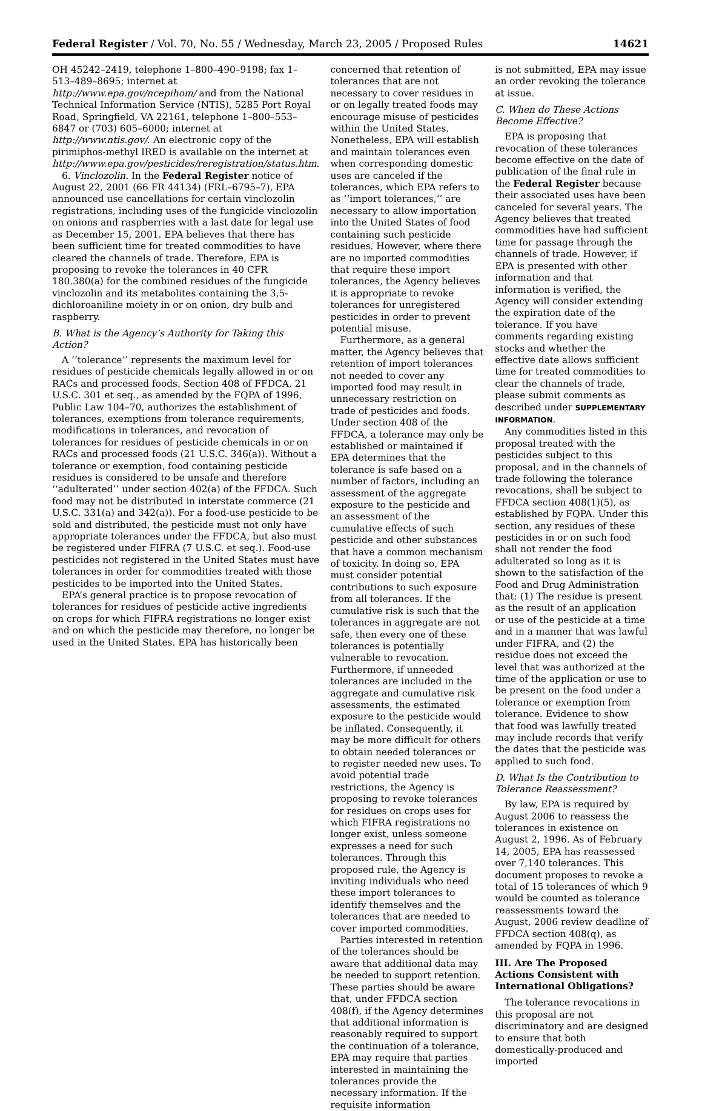Federal Register / Vol. 70, No. 55 / Wednesday, March 23, 2005 / Proposed Rules 14621
OH 45242–2419, telephone 1–800–490–9198; fax 1–513–489–8695; internet at http://www.epa.gov/ncepihom/ and from the National Technical Information Service (NTIS), 5285 Port Royal Road, Springfield, VA 22161, telephone 1–800–553–6847 or (703) 605–6000; internet at http://www.ntis.gov/. An electronic copy of the pirimiphos-methyl IRED is available on the internet at http://www.epa.gov/pesticides/reregistration/status.htm.
6. Vinclozolin. In the Federal Register notice of August 22, 2001 (66 FR 44134) (FRL–6795–7), EPA announced use cancellations for certain vinclozolin registrations, including uses of the fungicide vinclozolin on onions and raspberries with a last date for legal use as December 15, 2001. EPA believes that there has been sufficient time for treated commodities to have cleared the channels of trade. Therefore, EPA is proposing to revoke the tolerances in 40 CFR 180.380(a) for the combined residues of the fungicide vinclozolin and its metabolites containing the 3,5-dichloroaniline moiety in or on onion, dry bulb and raspberry.
B. What is the Agency’s Authority for Taking this Action?
A ‘‘tolerance’’ represents the maximum level for residues of pesticide chemicals legally allowed in or on RACs and processed foods. Section 408 of FFDCA, 21 U.S.C. 301 et seq., as amended by the FQPA of 1996, Public Law 104–70, authorizes the establishment of tolerances, exemptions from tolerance requirements, modifications in tolerances, and revocation of tolerances for residues of pesticide chemicals in or on RACs and processed foods (21 U.S.C. 346(a)). Without a tolerance or exemption, food containing pesticide residues is considered to be unsafe and therefore ‘‘adulterated’’ under section 402(a) of the FFDCA. Such food may not be distributed in interstate commerce (21 U.S.C. 331(a) and 342(a)). For a food-use pesticide to be sold and distributed, the pesticide must not only have appropriate tolerances under the FFDCA, but also must be registered under FIFRA (7 U.S.C. et seq.). Food-use pesticides not registered in the United States must have tolerances in order for commodities treated with those pesticides to be imported into the United States.
EPA’s general practice is to propose revocation of tolerances for residues of pesticide active ingredients on crops for which FIFRA registrations no longer exist and on which the pesticide may therefore, no longer be used in the United States. EPA has historically been
concerned that retention of tolerances that are not necessary to cover residues in or on legally treated foods may encourage misuse of pesticides within the United States. Nonetheless, EPA will establish and maintain tolerances even when corresponding domestic uses are canceled if the tolerances, which EPA refers to as ‘‘import tolerances,’’ are necessary to allow importation into the United States of food containing such pesticide residues. However, where there are no imported commodities that require these import tolerances, the Agency believes it is appropriate to revoke tolerances for unregistered pesticides in order to prevent potential misuse.
Furthermore, as a general matter, the Agency believes that retention of import tolerances not needed to cover any imported food may result in unnecessary restriction on trade of pesticides and foods. Under section 408 of the FFDCA, a tolerance may only be established or maintained if EPA determines that the tolerance is safe based on a number of factors, including an assessment of the aggregate exposure to the pesticide and an assessment of the cumulative effects of such pesticide and other substances that have a common mechanism of toxicity. In doing so, EPA must consider potential contributions to such exposure from all tolerances. If the cumulative risk is such that the tolerances in aggregate are not safe, then every one of these tolerances is potentially vulnerable to revocation. Furthermore, if unneeded tolerances are included in the aggregate and cumulative risk assessments, the estimated exposure to the pesticide would be inflated. Consequently, it may be more difficult for others to obtain needed tolerances or to register needed new uses. To avoid potential trade restrictions, the Agency is proposing to revoke tolerances for residues on crops uses for which FIFRA registrations no longer exist, unless someone expresses a need for such tolerances. Through this proposed rule, the Agency is inviting individuals who need these import tolerances to identify themselves and the tolerances that are needed to cover imported commodities.
Parties interested in retention of the tolerances should be aware that additional data may be needed to support retention. These parties should be aware that, under FFDCA section 408(f), if the Agency determines that additional information is reasonably required to support the continuation of a tolerance, EPA may require that parties interested in maintaining the tolerances provide the necessary information. If the requisite information
is not submitted, EPA may issue an order revoking the tolerance at issue.
C. When do These Actions Become Effective?
EPA is proposing that revocation of these tolerances become effective on the date of publication of the final rule in the Federal Register because their associated uses have been canceled for several years. The Agency believes that treated commodities have had sufficient time for passage through the channels of trade. However, if EPA is presented with other information and that information is verified, the Agency will consider extending the expiration date of the tolerance. If you have comments regarding existing stocks and whether the effective date allows sufficient time for treated commodities to clear the channels of trade, please submit comments as described under SUPPLEMENTARY INFORMATION.
Any commodities listed in this proposal treated with the pesticides subject to this proposal, and in the channels of trade following the tolerance revocations, shall be subject to FFDCA section 408(1)(5), as established by FQPA. Under this section, any residues of these pesticides in or on such food shall not render the food adulterated so long as it is shown to the satisfaction of the Food and Drug Administration that: (1) The residue is present as the result of an application or use of the pesticide at a time and in a manner that was lawful under FIFRA, and (2) the residue does not exceed the level that was authorized at the time of the application or use to be present on the food under a tolerance or exemption from tolerance. Evidence to show that food was lawfully treated may include records that verify the dates that the pesticide was applied to such food.
D. What Is the Contribution to Tolerance Reassessment?
By law, EPA is required by August 2006 to reassess the tolerances in existence on August 2, 1996. As of February 14, 2005, EPA has reassessed over 7,140 tolerances. This document proposes to revoke a total of 15 tolerances of which 9 would be counted as tolerance reassessments toward the August, 2006 review deadline of FFDCA section 408(q), as amended by FQPA in 1996.
III. Are The Proposed Actions Consistent with International Obligations?
The tolerance revocations in this proposal are not discriminatory and are designed to ensure that both domestically-produced and imported